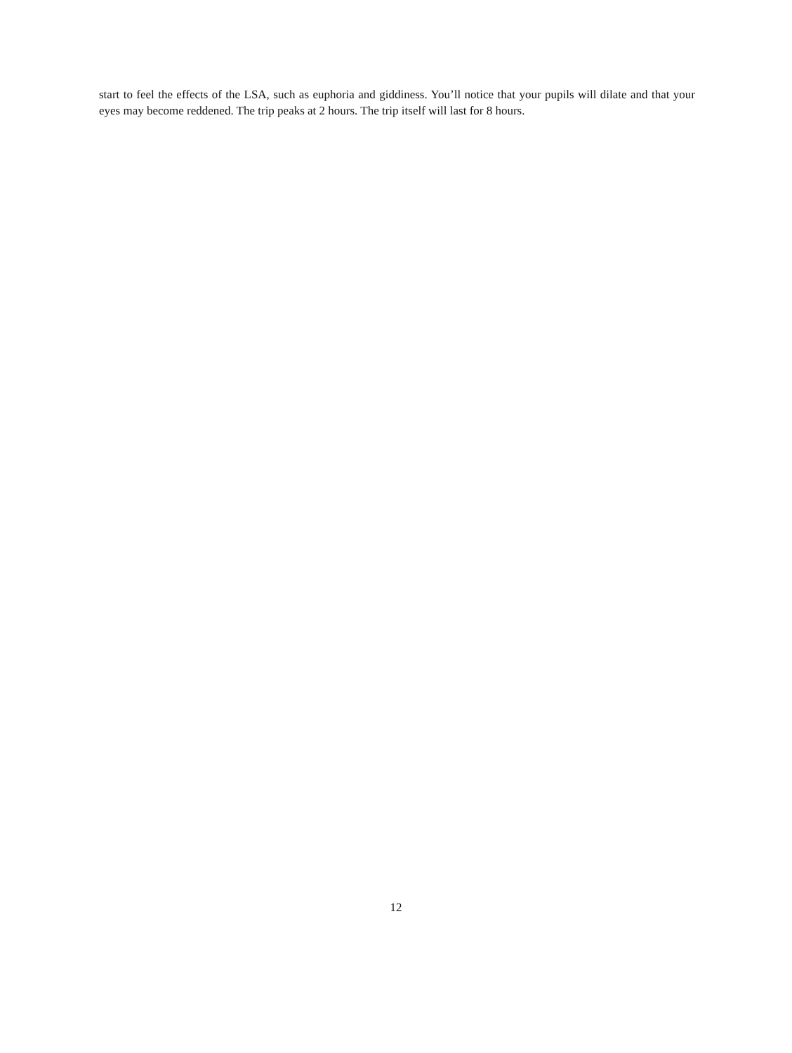start to feel the effects of the LSA, such as euphoria and giddiness. You’ll notice that your pupils will dilate and that your eyes may become reddened. The trip peaks at 2 hours. The trip itself will last for 8 hours.
12